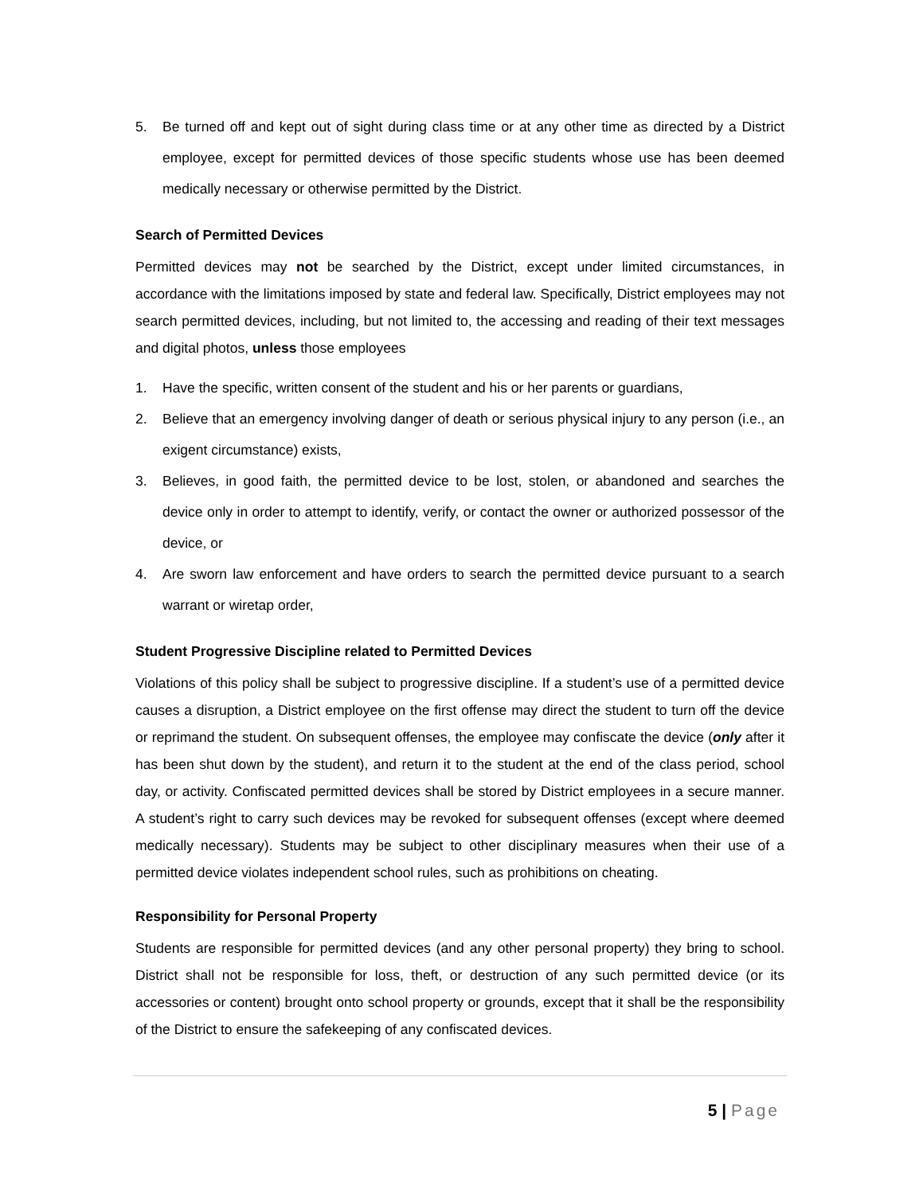5. Be turned off and kept out of sight during class time or at any other time as directed by a District employee, except for permitted devices of those specific students whose use has been deemed medically necessary or otherwise permitted by the District.
Search of Permitted Devices
Permitted devices may not be searched by the District, except under limited circumstances, in accordance with the limitations imposed by state and federal law. Specifically, District employees may not search permitted devices, including, but not limited to, the accessing and reading of their text messages and digital photos, unless those employees
1. Have the specific, written consent of the student and his or her parents or guardians,
2. Believe that an emergency involving danger of death or serious physical injury to any person (i.e., an exigent circumstance) exists,
3. Believes, in good faith, the permitted device to be lost, stolen, or abandoned and searches the device only in order to attempt to identify, verify, or contact the owner or authorized possessor of the device, or
4. Are sworn law enforcement and have orders to search the permitted device pursuant to a search warrant or wiretap order,
Student Progressive Discipline related to Permitted Devices
Violations of this policy shall be subject to progressive discipline. If a student’s use of a permitted device causes a disruption, a District employee on the first offense may direct the student to turn off the device or reprimand the student. On subsequent offenses, the employee may confiscate the device (only after it has been shut down by the student), and return it to the student at the end of the class period, school day, or activity. Confiscated permitted devices shall be stored by District employees in a secure manner. A student’s right to carry such devices may be revoked for subsequent offenses (except where deemed medically necessary). Students may be subject to other disciplinary measures when their use of a permitted device violates independent school rules, such as prohibitions on cheating.
Responsibility for Personal Property
Students are responsible for permitted devices (and any other personal property) they bring to school. District shall not be responsible for loss, theft, or destruction of any such permitted device (or its accessories or content) brought onto school property or grounds, except that it shall be the responsibility of the District to ensure the safekeeping of any confiscated devices.
5 | Page